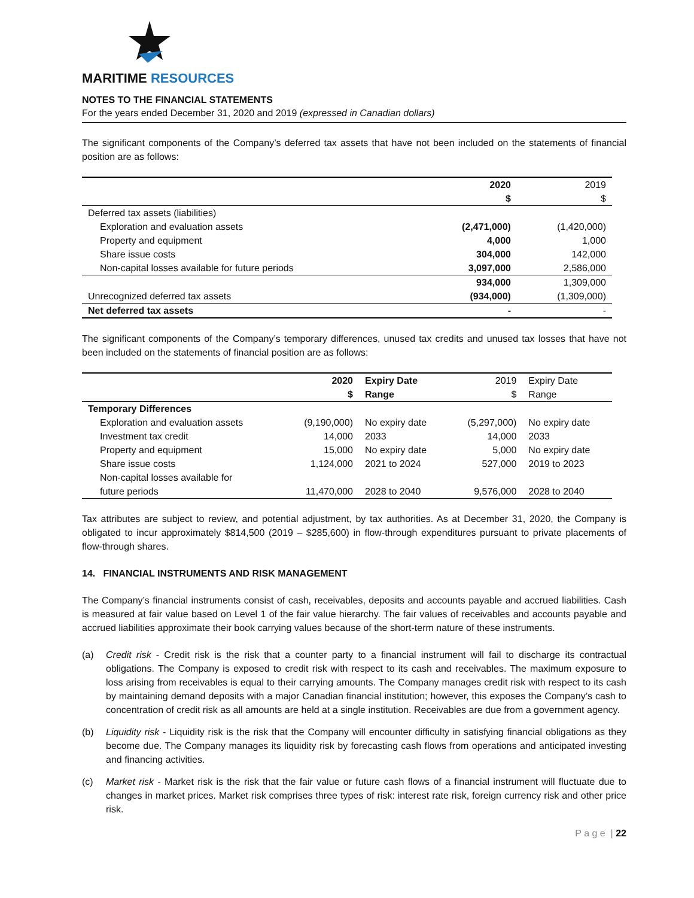MARITIME RESOURCES
NOTES TO THE FINANCIAL STATEMENTS
For the years ended December 31, 2020 and 2019 (expressed in Canadian dollars)
The significant components of the Company’s deferred tax assets that have not been included on the statements of financial position are as follows:
| | 2020 | 2019 |
| | $ | $ |
| Deferred tax assets (liabilities) | | |
| Exploration and evaluation assets | (2,471,000) | (1,420,000) |
| Property and equipment | 4,000 | 1,000 |
| Share issue costs | 304,000 | 142,000 |
| Non-capital losses available for future periods | 3,097,000 | 2,586,000 |
| | 934,000 | 1,309,000 |
| Unrecognized deferred tax assets | (934,000) | (1,309,000) |
| Net deferred tax assets | - | - |
The significant components of the Company’s temporary differences, unused tax credits and unused tax losses that have not been included on the statements of financial position are as follows:
| | 2020 | Expiry Date | 2019 | Expiry Date |
| | $ | Range | $ | Range |
| Temporary Differences | | | | |
| Exploration and evaluation assets | (9,190,000) | No expiry date | (5,297,000) | No expiry date |
| Investment tax credit | 14,000 | 2033 | 14,000 | 2033 |
| Property and equipment | 15,000 | No expiry date | 5,000 | No expiry date |
| Share issue costs | 1,124,000 | 2021 to 2024 | 527,000 | 2019 to 2023 |
| Non-capital losses available for | | | | |
| future periods | 11,470,000 | 2028 to 2040 | 9,576,000 | 2028 to 2040 |
Tax attributes are subject to review, and potential adjustment, by tax authorities. As at December 31, 2020, the Company is obligated to incur approximately $814,500 (2019 – $285,600) in flow-through expenditures pursuant to private placements of flow-through shares.
14. FINANCIAL INSTRUMENTS AND RISK MANAGEMENT
The Company’s financial instruments consist of cash, receivables, deposits and accounts payable and accrued liabilities. Cash is measured at fair value based on Level 1 of the fair value hierarchy. The fair values of receivables and accounts payable and accrued liabilities approximate their book carrying values because of the short-term nature of these instruments.
(a) Credit risk - Credit risk is the risk that a counter party to a financial instrument will fail to discharge its contractual obligations. The Company is exposed to credit risk with respect to its cash and receivables. The maximum exposure to loss arising from receivables is equal to their carrying amounts. The Company manages credit risk with respect to its cash by maintaining demand deposits with a major Canadian financial institution; however, this exposes the Company’s cash to concentration of credit risk as all amounts are held at a single institution. Receivables are due from a government agency.
(b) Liquidity risk - Liquidity risk is the risk that the Company will encounter difficulty in satisfying financial obligations as they become due. The Company manages its liquidity risk by forecasting cash flows from operations and anticipated investing and financing activities.
(c) Market risk - Market risk is the risk that the fair value or future cash flows of a financial instrument will fluctuate due to changes in market prices. Market risk comprises three types of risk: interest rate risk, foreign currency risk and other price risk.
P a g e | 22